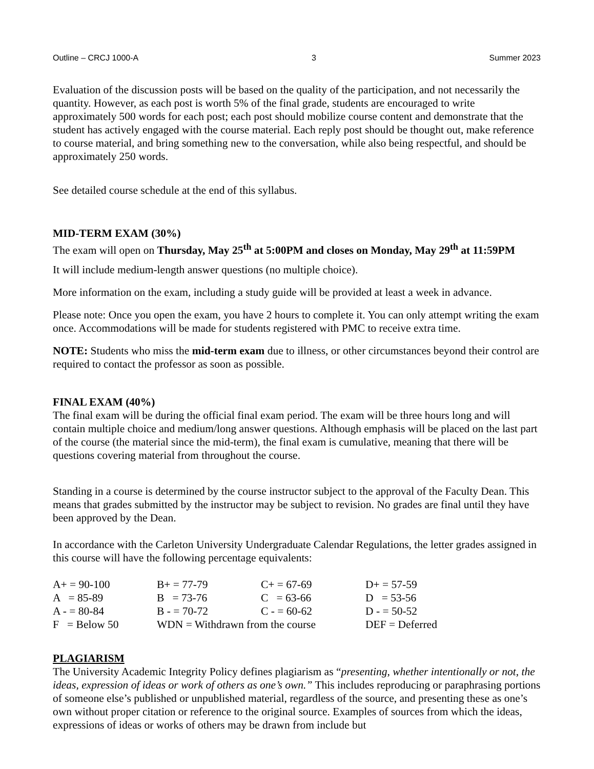Outline – CRCJ 1000-A 3 Summer 2023
Evaluation of the discussion posts will be based on the quality of the participation, and not necessarily the quantity. However, as each post is worth 5% of the final grade, students are encouraged to write approximately 500 words for each post; each post should mobilize course content and demonstrate that the student has actively engaged with the course material. Each reply post should be thought out, make reference to course material, and bring something new to the conversation, while also being respectful, and should be approximately 250 words.
See detailed course schedule at the end of this syllabus.
MID-TERM EXAM (30%)
The exam will open on Thursday, May 25<sup>th</sup> at 5:00PM and closes on Monday, May 29<sup>th</sup> at 11:59PM
It will include medium-length answer questions (no multiple choice).
More information on the exam, including a study guide will be provided at least a week in advance.
Please note: Once you open the exam, you have 2 hours to complete it. You can only attempt writing the exam once. Accommodations will be made for students registered with PMC to receive extra time.
NOTE: Students who miss the mid-term exam due to illness, or other circumstances beyond their control are required to contact the professor as soon as possible.
FINAL EXAM (40%)
The final exam will be during the official final exam period. The exam will be three hours long and will contain multiple choice and medium/long answer questions. Although emphasis will be placed on the last part of the course (the material since the mid-term), the final exam is cumulative, meaning that there will be questions covering material from throughout the course.
Standing in a course is determined by the course instructor subject to the approval of the Faculty Dean. This means that grades submitted by the instructor may be subject to revision. No grades are final until they have been approved by the Dean.
In accordance with the Carleton University Undergraduate Calendar Regulations, the letter grades assigned in this course will have the following percentage equivalents:
| A+ = 90-100 | B+ = 77-79 | C+ = 67-69 | D+ = 57-59 |
| A = 85-89 | B = 73-76 | C = 63-66 | D = 53-56 |
| A - = 80-84 | B - = 70-72 | C - = 60-62 | D - = 50-52 |
| F = Below 50 | WDN = Withdrawn from the course | | DEF = Deferred |
PLAGIARISM
The University Academic Integrity Policy defines plagiarism as “presenting, whether intentionally or not, the ideas, expression of ideas or work of others as one’s own.” This includes reproducing or paraphrasing portions of someone else’s published or unpublished material, regardless of the source, and presenting these as one’s own without proper citation or reference to the original source. Examples of sources from which the ideas, expressions of ideas or works of others may be drawn from include but